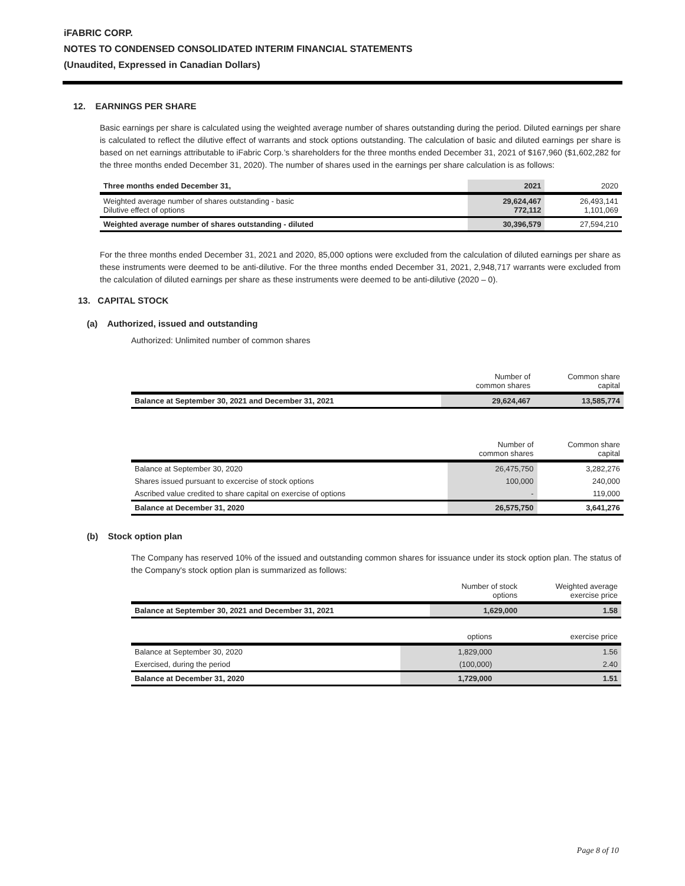iFABRIC CORP.
NOTES TO CONDENSED CONSOLIDATED INTERIM FINANCIAL STATEMENTS
(Unaudited, Expressed in Canadian Dollars)
12. EARNINGS PER SHARE
Basic earnings per share is calculated using the weighted average number of shares outstanding during the period. Diluted earnings per share is calculated to reflect the dilutive effect of warrants and stock options outstanding. The calculation of basic and diluted earnings per share is based on net earnings attributable to iFabric Corp.’s shareholders for the three months ended December 31, 2021 of $167,960 ($1,602,282 for the three months ended December 31, 2020). The number of shares used in the earnings per share calculation is as follows:
| Three months ended December 31, | 2021 | 2020 |
| --- | --- | --- |
| Weighted average number of shares outstanding - basic Dilutive effect of options | 29,624,467 772,112 | 26,493,141 1,101,069 |
| Weighted average number of shares outstanding - diluted | 30,396,579 | 27,594,210 |
For the three months ended December 31, 2021 and 2020, 85,000 options were excluded from the calculation of diluted earnings per share as these instruments were deemed to be anti-dilutive. For the three months ended December 31, 2021, 2,948,717 warrants were excluded from the calculation of diluted earnings per share as these instruments were deemed to be anti-dilutive (2020 – 0).
13. CAPITAL STOCK
(a) Authorized, issued and outstanding
Authorized: Unlimited number of common shares
| | Number of common shares | Common share capital |
| Balance at September 30, 2021 and December 31, 2021 | 29,624,467 | 13,585,774 |
| | Number of common shares | Common share capital |
| Balance at September 30, 2020 | 26,475,750 | 3,282,276 |
| Shares issued pursuant to excercise of stock options | 100,000 | 240,000 |
| Ascribed value credited to share capital on exercise of options | - | 119,000 |
| Balance at December 31, 2020 | 26,575,750 | 3,641,276 |
(b) Stock option plan
The Company has reserved 10% of the issued and outstanding common shares for issuance under its stock option plan. The status of the Company's stock option plan is summarized as follows:
| | Number of stock options | Weighted average exercise price |
| Balance at September 30, 2021 and December 31, 2021 | 1,629,000 | 1.58 |
| | options | exercise price |
| Balance at September 30, 2020 | 1,829,000 | 1.56 |
| Exercised, during the period | (100,000) | 2.40 |
| Balance at December 31, 2020 | 1,729,000 | 1.51 |
Page 8 of 10